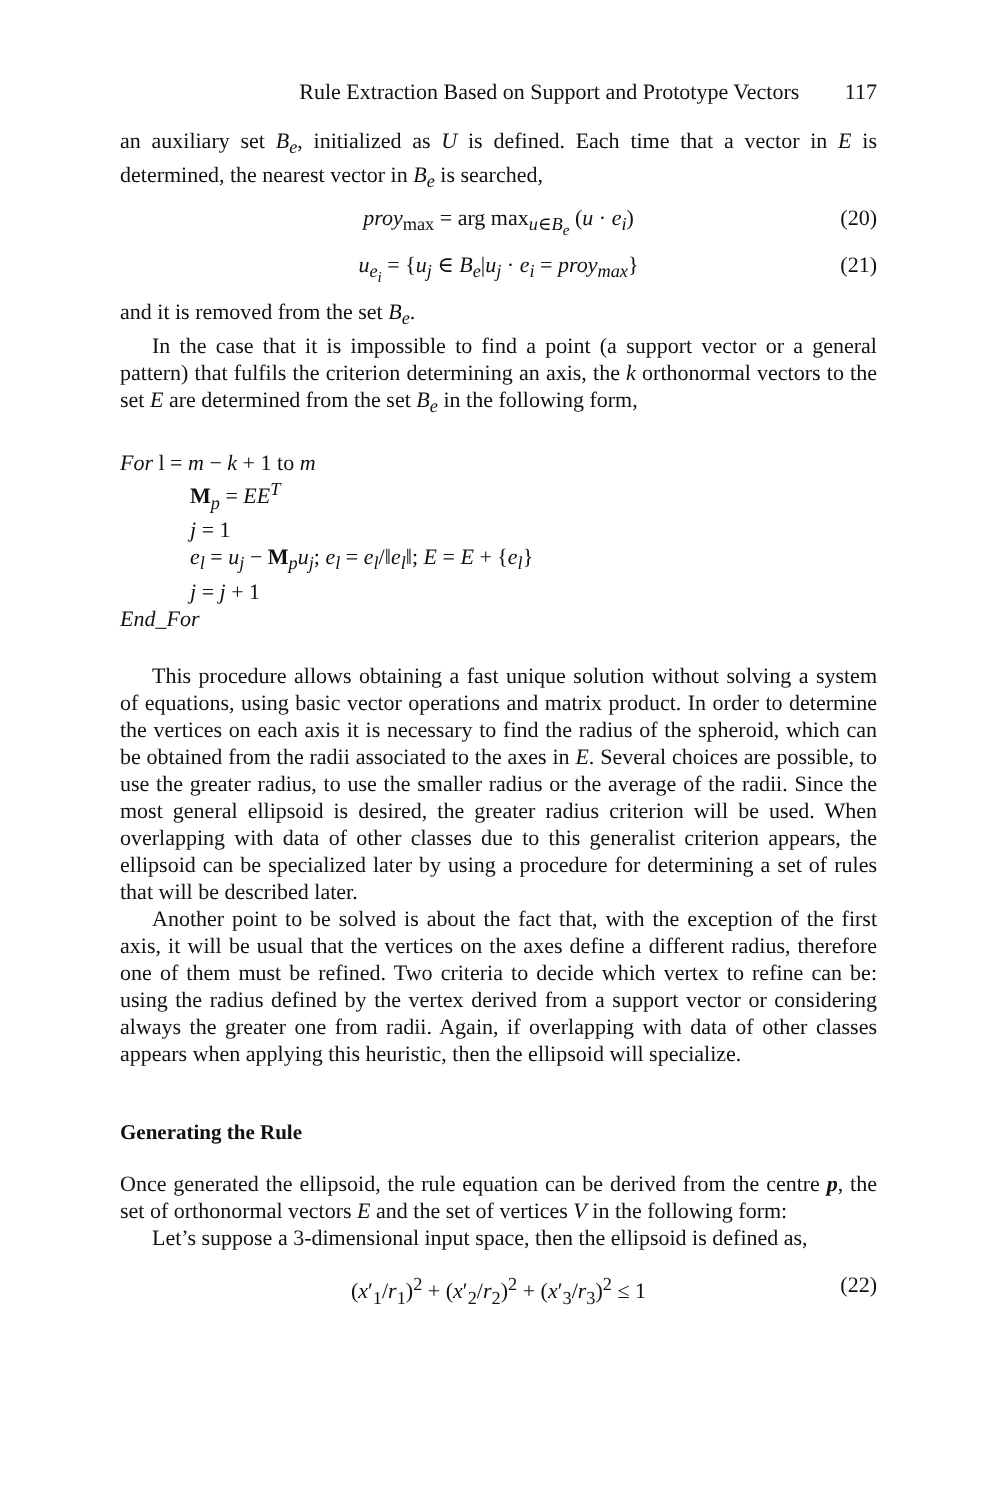Rule Extraction Based on Support and Prototype Vectors 117
an auxiliary set B<sub>e</sub>, initialized as U is defined. Each time that a vector in E is determined, the nearest vector in B<sub>e</sub> is searched,
proy<sub>max</sub> = arg max<sub>u∈B<sub>e</sub></sub> (u · e<sub>i</sub>) (20)
u<sub>e<sub>i</sub></sub> = {u<sub>j</sub> ∈ B<sub>e</sub>|u<sub>j</sub> · e<sub>i</sub> = proy<sub>max</sub>} (21)
and it is removed from the set B<sub>e</sub>.
In the case that it is impossible to find a point (a support vector or a general pattern) that fulfils the criterion determining an axis, the k orthonormal vectors to the set E are determined from the set B<sub>e</sub> in the following form,
For l = m − k + 1 to m
M<sub>p</sub> = EE<sup>T</sup>
j = 1
e<sub>l</sub> = u<sub>j</sub> − M<sub>p</sub>u<sub>j</sub>; e<sub>l</sub> = e<sub>l</sub>/‖e<sub>l</sub>‖; E = E + {e<sub>l</sub>}
j = j + 1
End_For
This procedure allows obtaining a fast unique solution without solving a system of equations, using basic vector operations and matrix product. In order to determine the vertices on each axis it is necessary to find the radius of the spheroid, which can be obtained from the radii associated to the axes in E. Several choices are possible, to use the greater radius, to use the smaller radius or the average of the radii. Since the most general ellipsoid is desired, the greater radius criterion will be used. When overlapping with data of other classes due to this generalist criterion appears, the ellipsoid can be specialized later by using a procedure for determining a set of rules that will be described later.
Another point to be solved is about the fact that, with the exception of the first axis, it will be usual that the vertices on the axes define a different radius, therefore one of them must be refined. Two criteria to decide which vertex to refine can be: using the radius defined by the vertex derived from a support vector or considering always the greater one from radii. Again, if overlapping with data of other classes appears when applying this heuristic, then the ellipsoid will specialize.
Generating the Rule
Once generated the ellipsoid, the rule equation can be derived from the centre p, the set of orthonormal vectors E and the set of vertices V in the following form:
Let’s suppose a 3-dimensional input space, then the ellipsoid is defined as,
(x′<sub>1</sub>/r<sub>1</sub>)<sup>2</sup> + (x′<sub>2</sub>/r<sub>2</sub>)<sup>2</sup> + (x′<sub>3</sub>/r<sub>3</sub>)<sup>2</sup> ≤ 1 (22)